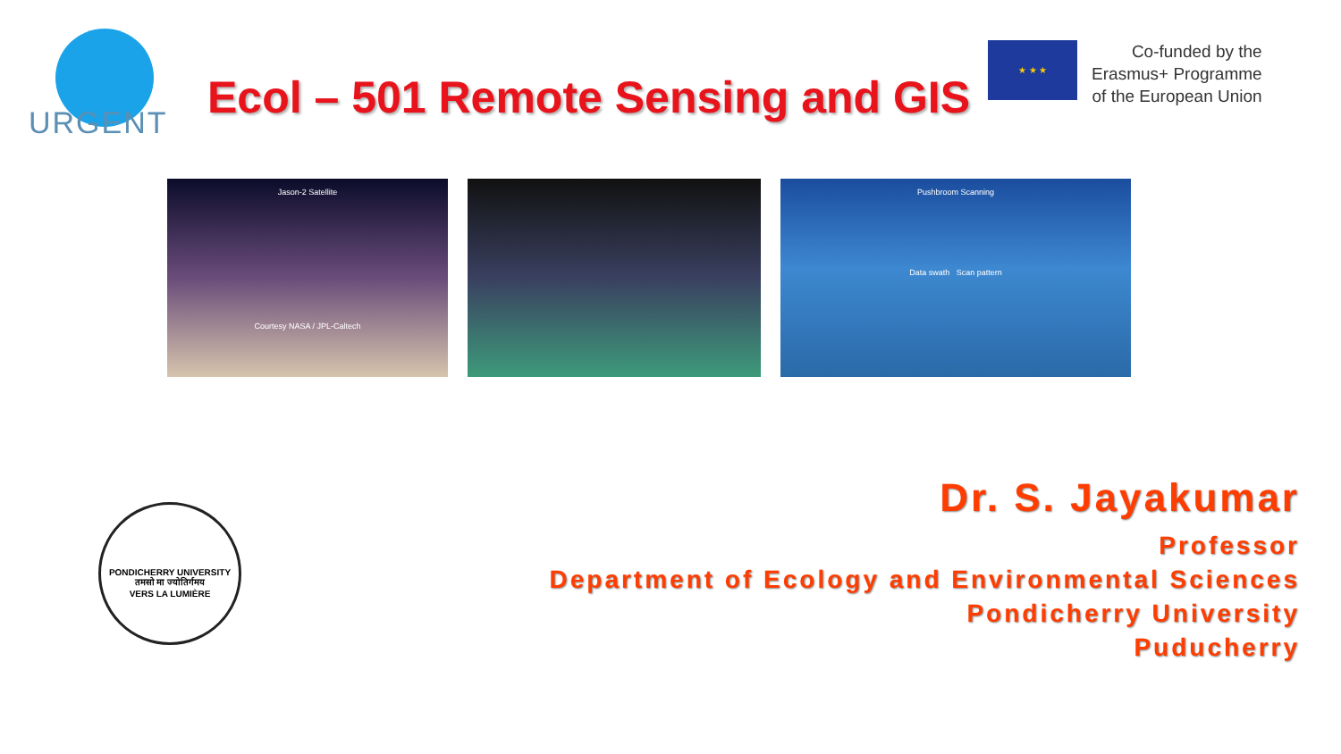URGENT
Ecol – 501 Remote Sensing and GIS
★ ★ ★
Co-funded by the
Erasmus+ Programme
of the European Union
Jason-2 Satellite
Courtesy NASA / JPL-Caltech
Pushbroom Scanning
Data swath Scan pattern
PONDICHERRY UNIVERSITY
तमसो मा ज्योतिर्गमय
VERS LA LUMIÈRE
Dr. S. Jayakumar
Professor
Department of Ecology and Environmental Sciences
Pondicherry University
Puducherry